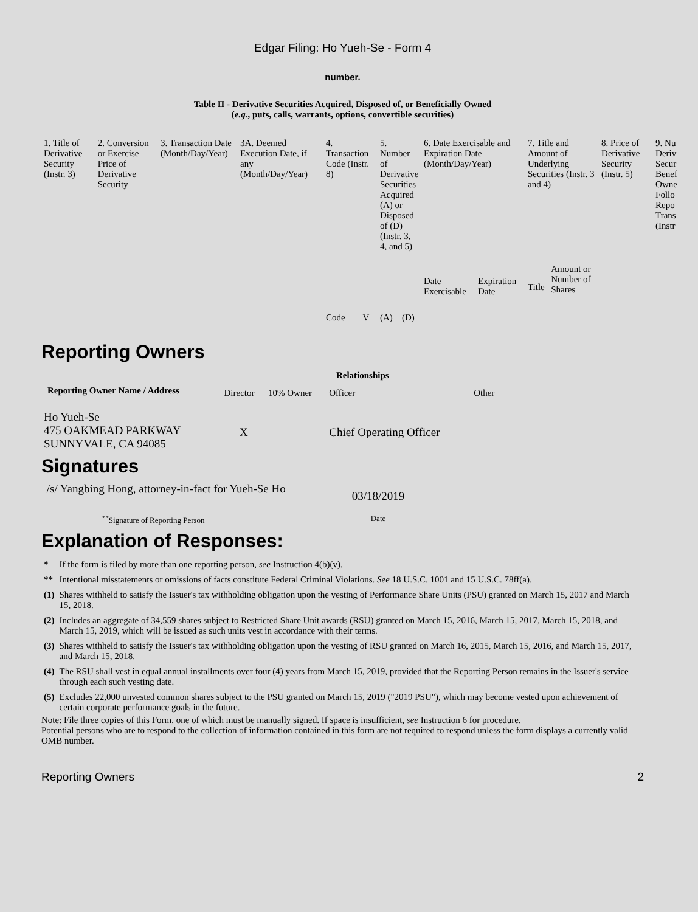Edgar Filing: Ho Yueh-Se - Form 4
number.
Table II - Derivative Securities Acquired, Disposed of, or Beneficially Owned
(e.g., puts, calls, warrants, options, convertible securities)
| 1. Title of Derivative Security (Instr. 3) | 2. Conversion or Exercise Price of Derivative Security | 3. Transaction Date (Month/Day/Year) | 3A. Deemed Execution Date, if any (Month/Day/Year) | 4. Transaction Code (Instr. 8) | | 5. Number of Derivative Securities Acquired (A) or Disposed of (D) (Instr. 3, 4, and 5) | | 6. Date Exercisable and Expiration Date (Month/Day/Year) | | 7. Title and Amount of Underlying Securities (Instr. 3 and 4) | | 8. Price of Derivative Security (Instr. 5) | 9. Nu Deriv Secur Benef Owne Follo Repo Trans (Instr |
| | | | | Code | V | (A) | (D) | Date Exercisable | Expiration Date | Title | Amount or Number of Shares | | |
Reporting Owners
| Reporting Owner Name / Address | Relationships | | | |
| --- | --- | --- | --- | --- |
| | Director | 10% Owner | Officer | Other |
| Ho Yueh-Se 475 OAKMEAD PARKWAY SUNNYVALE, CA 94085 | X | | Chief Operating Officer | |
Signatures
| /s/ Yangbing Hong, attorney-in-fact for Yueh-Se Ho | 03/18/2019 |
| <sup>**</sup> Signature of Reporting Person | Date |
Explanation of Responses:
| * | If the form is filed by more than one reporting person, see Instruction 4(b)(v). |
| ** | Intentional misstatements or omissions of facts constitute Federal Criminal Violations. See 18 U.S.C. 1001 and 15 U.S.C. 78ff(a). |
| (1) | Shares withheld to satisfy the Issuer's tax withholding obligation upon the vesting of Performance Share Units (PSU) granted on March 15, 2017 and March 15, 2018. |
| (2) | Includes an aggregate of 34,559 shares subject to Restricted Share Unit awards (RSU) granted on March 15, 2016, March 15, 2017, March 15, 2018, and March 15, 2019, which will be issued as such units vest in accordance with their terms. |
| (3) | Shares withheld to satisfy the Issuer's tax withholding obligation upon the vesting of RSU granted on March 16, 2015, March 15, 2016, and March 15, 2017, and March 15, 2018. |
| (4) | The RSU shall vest in equal annual installments over four (4) years from March 15, 2019, provided that the Reporting Person remains in the Issuer's service through each such vesting date. |
| (5) | Excludes 22,000 unvested common shares subject to the PSU granted on March 15, 2019 ("2019 PSU"), which may become vested upon achievement of certain corporate performance goals in the future. |
Note: File three copies of this Form, one of which must be manually signed. If space is insufficient, see Instruction 6 for procedure.
Potential persons who are to respond to the collection of information contained in this form are not required to respond unless the form displays a currently valid OMB number.
Reporting Owners 2